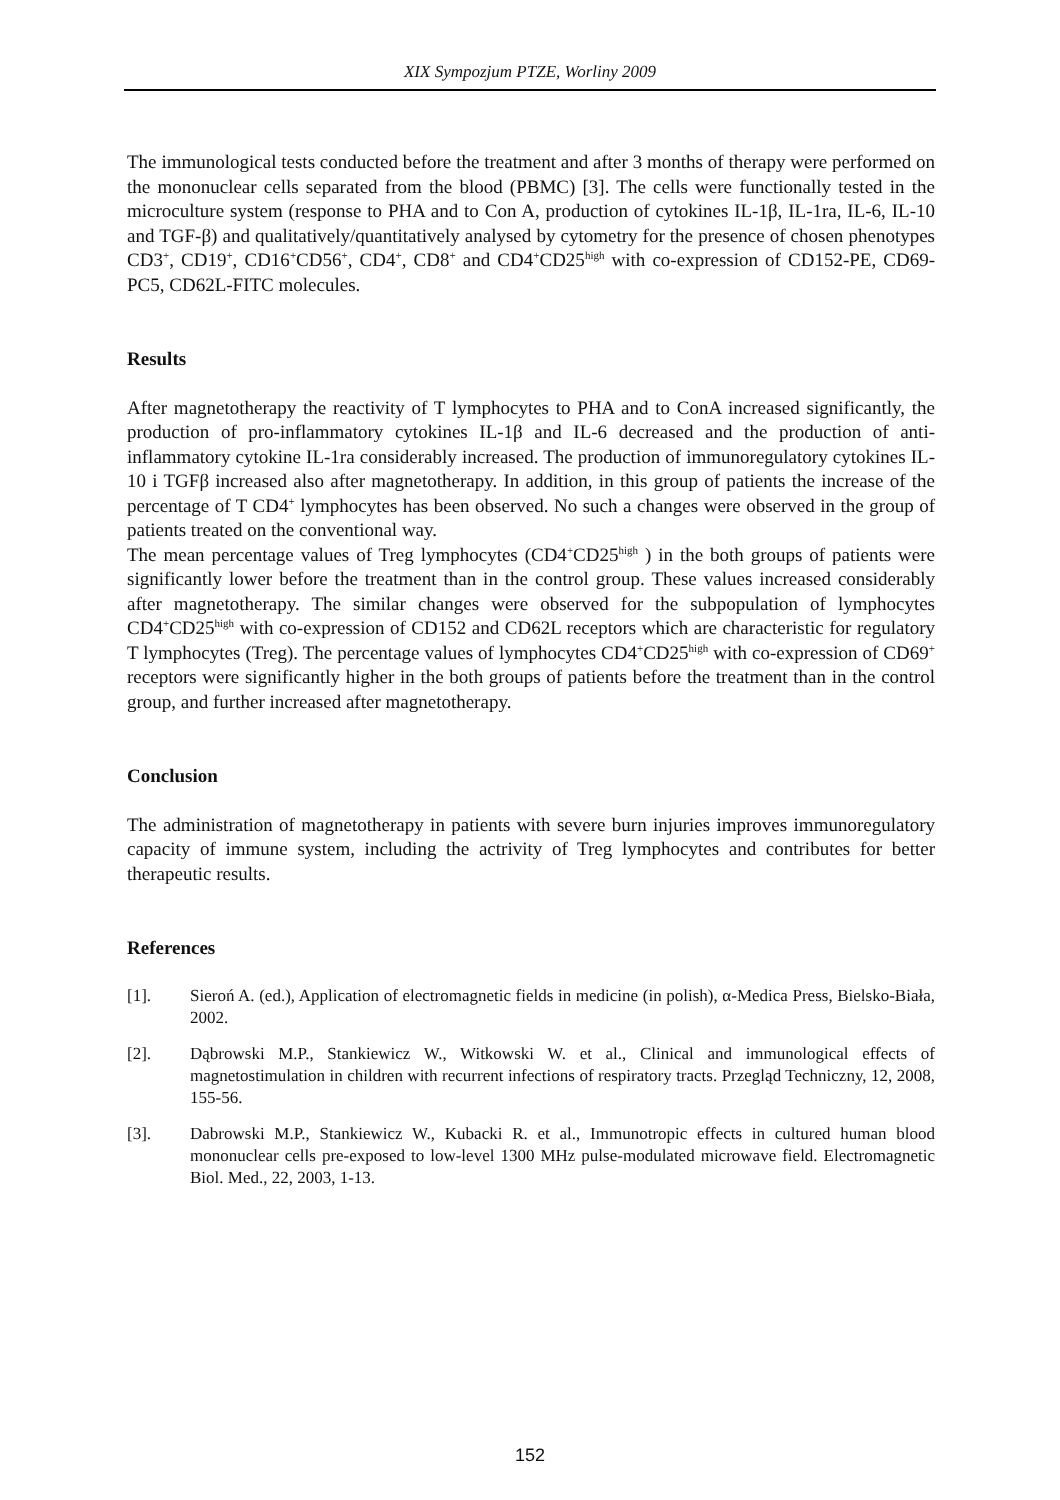XIX Sympozjum PTZE, Worliny 2009
The immunological tests conducted before the treatment and after 3 months of therapy were performed on the mononuclear cells separated from the blood (PBMC) [3]. The cells were functionally tested in the microculture system (response to PHA and to Con A, production of cytokines IL-1β, IL-1ra, IL-6, IL-10 and TGF-β) and qualitatively/quantitatively analysed by cytometry for the presence of chosen phenotypes CD3<sup>+</sup>, CD19<sup>+</sup>, CD16<sup>+</sup>CD56<sup>+</sup>, CD4<sup>+</sup>, CD8<sup>+</sup> and CD4<sup>+</sup>CD25<sup>high</sup> with co-expression of CD152-PE, CD69-PC5, CD62L-FITC molecules.
Results
After magnetotherapy the reactivity of T lymphocytes to PHA and to ConA increased significantly, the production of pro-inflammatory cytokines IL-1β and IL-6 decreased and the production of anti-inflammatory cytokine IL-1ra considerably increased. The production of immunoregulatory cytokines IL-10 i TGFβ increased also after magnetotherapy. In addition, in this group of patients the increase of the percentage of T CD4<sup>+</sup> lymphocytes has been observed. No such a changes were observed in the group of patients treated on the conventional way.
The mean percentage values of Treg lymphocytes (CD4<sup>+</sup>CD25<sup>high</sup> ) in the both groups of patients were significantly lower before the treatment than in the control group. These values increased considerably after magnetotherapy. The similar changes were observed for the subpopulation of lymphocytes CD4<sup>+</sup>CD25<sup>high</sup> with co-expression of CD152 and CD62L receptors which are characteristic for regulatory T lymphocytes (Treg). The percentage values of lymphocytes CD4<sup>+</sup>CD25<sup>high</sup> with co-expression of CD69<sup>+</sup> receptors were significantly higher in the both groups of patients before the treatment than in the control group, and further increased after magnetotherapy.
Conclusion
The administration of magnetotherapy in patients with severe burn injuries improves immunoregulatory capacity of immune system, including the actrivity of Treg lymphocytes and contributes for better therapeutic results.
References
[1]. Sieroń A. (ed.), Application of electromagnetic fields in medicine (in polish), α-Medica Press, Bielsko-Biała, 2002.
[2]. Dąbrowski M.P., Stankiewicz W., Witkowski W. et al., Clinical and immunological effects of magnetostimulation in children with recurrent infections of respiratory tracts. Przegląd Techniczny, 12, 2008, 155-56.
[3]. Dabrowski M.P., Stankiewicz W., Kubacki R. et al., Immunotropic effects in cultured human blood mononuclear cells pre-exposed to low-level 1300 MHz pulse-modulated microwave field. Electromagnetic Biol. Med., 22, 2003, 1-13.
152